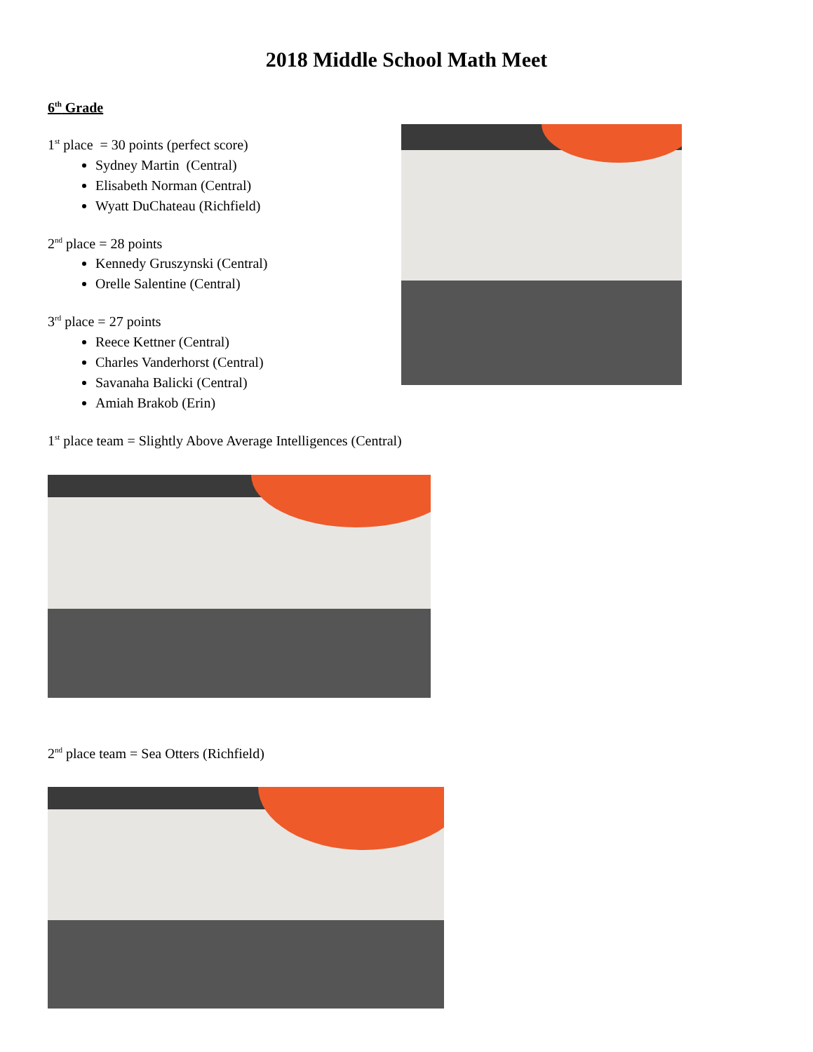2018 Middle School Math Meet
6<sup>th</sup> Grade
1<sup>st</sup> place = 30 points (perfect score)
Sydney Martin (Central)
Elisabeth Norman (Central)
Wyatt DuChateau (Richfield)
2<sup>nd</sup> place = 28 points
Kennedy Gruszynski (Central)
Orelle Salentine (Central)
3<sup>rd</sup> place = 27 points
Reece Kettner (Central)
Charles Vanderhorst (Central)
Savanaha Balicki (Central)
Amiah Brakob (Erin)
1<sup>st</sup> place team = Slightly Above Average Intelligences (Central)
2<sup>nd</sup> place team = Sea Otters (Richfield)